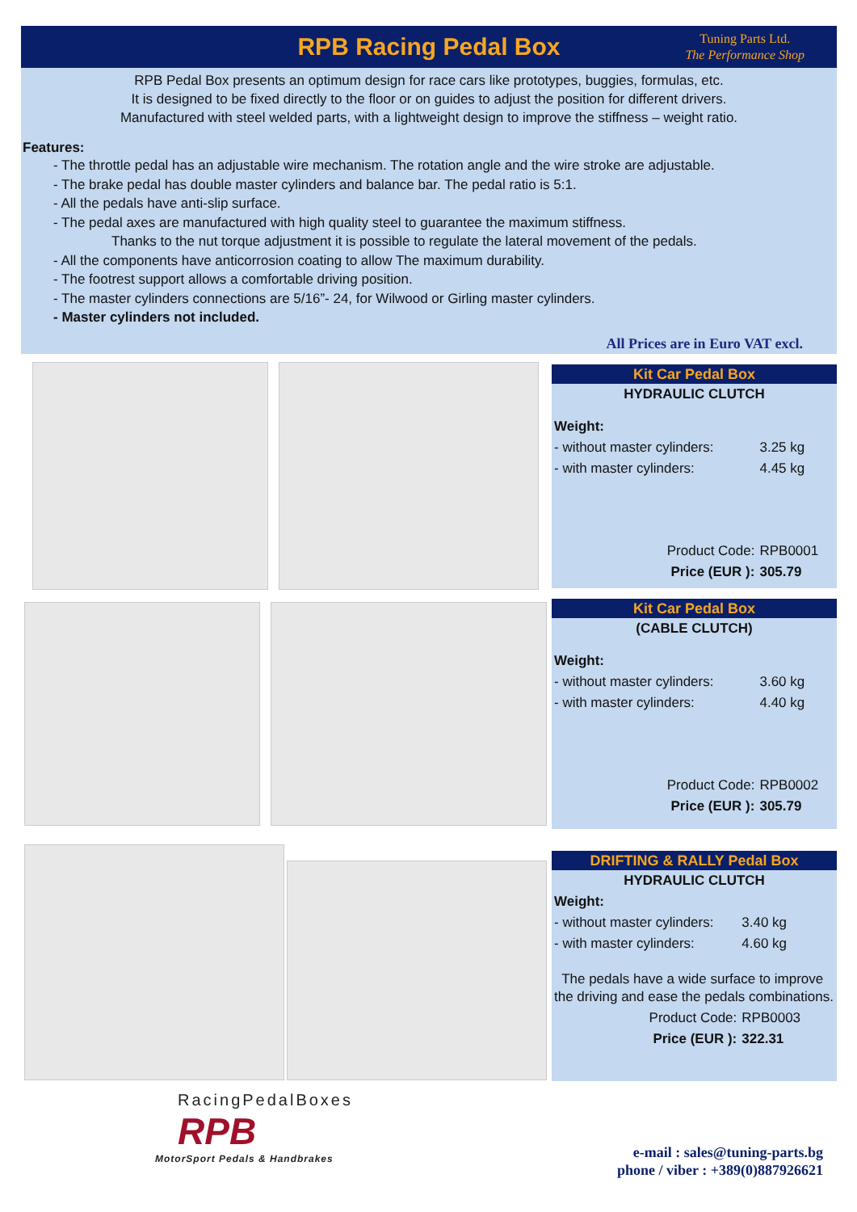RPB Racing Pedal Box
Tuning Parts Ltd.
The Performance Shop
RPB Pedal Box presents an optimum design for race cars like prototypes, buggies, formulas, etc.
It is designed to be fixed directly to the floor or on guides to adjust the position for different drivers.
Manufactured with steel welded parts, with a lightweight design to improve the stiffness – weight ratio.
Features:
- The throttle pedal has an adjustable wire mechanism. The rotation angle and the wire stroke are adjustable.
- The brake pedal has double master cylinders and balance bar. The pedal ratio is 5:1.
- All the pedals have anti-slip surface.
- The pedal axes are manufactured with high quality steel to guarantee the maximum stiffness.
Thanks to the nut torque adjustment it is possible to regulate the lateral movement of the pedals.
- All the components have anticorrosion coating to allow The maximum durability.
- The footrest support allows a comfortable driving position.
- The master cylinders connections are 5/16”- 24, for Wilwood or Girling master cylinders.
- Master cylinders not included.
All Prices are in Euro VAT excl.
Kit Car Pedal Box
| HYDRAULIC CLUTCH | |
| Weight: | |
| - without master cylinders: | 3.25 kg |
| - with master cylinders: | 4.45 kg |
| Product Code: | RPB0001 |
| Price (EUR ): | 305.79 |
Kit Car Pedal Box
| (CABLE CLUTCH) | |
| Weight: | |
| - without master cylinders: | 3.60 kg |
| - with master cylinders: | 4.40 kg |
| Product Code: | RPB0002 |
| Price (EUR ): | 305.79 |
DRIFTING & RALLY Pedal Box
| HYDRAULIC CLUTCH | |
| Weight: | |
| - without master cylinders: | 3.40 kg |
| - with master cylinders: | 4.60 kg |
| The pedals have a wide surface to improve the driving and ease the pedals combinations. | |
| Product Code: | RPB0003 |
| Price (EUR ): | 322.31 |
RacingPedalBoxes
RPB
MotorSport Pedals & Handbrakes
e-mail : sales@tuning-parts.bg
phone / viber : +389(0)887926621